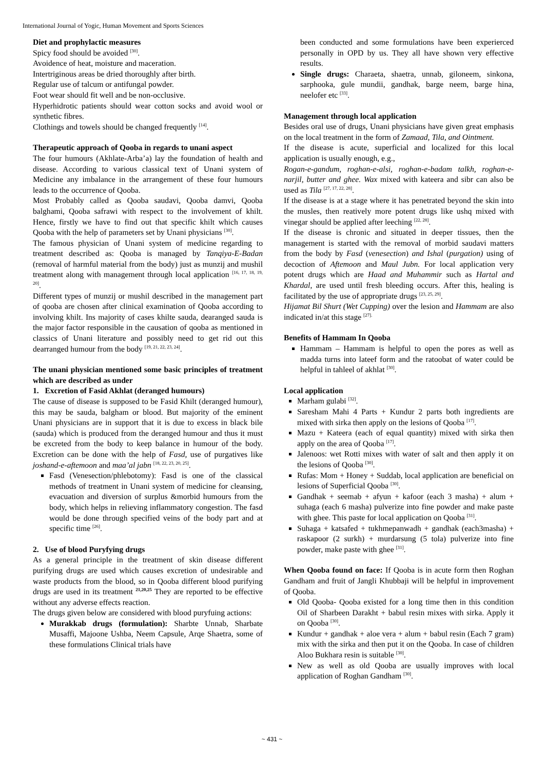International Journal of Yogic, Human Movement and Sports Sciences
Diet and prophylactic measures
Spicy food should be avoided <sup>[30]</sup>.
Avoidence of heat, moisture and maceration.
Intertriginous areas be dried thoroughly after birth.
Regular use of talcum or antifungal powder.
Foot wear should fit well and be non-occlusive.
Hyperhidrotic patients should wear cotton socks and avoid wool or synthetic fibres.
Clothings and towels should be changed frequently <sup>[14]</sup>.
Therapeutic approach of Qooba in regards to unani aspect
The four humours (Akhlate-Arba’a) lay the foundation of health and disease. According to various classical text of Unani system of Medicine any imbalance in the arrangement of these four humours leads to the occurrence of Qooba.
Most Probably called as Qooba saudavi, Qooba damvi, Qooba balghami, Qooba safrawi with respect to the involvement of khilt. Hence, firstly we have to find out that specific khilt which causes Qooba with the help of parameters set by Unani physicians <sup>[30]</sup>.
The famous physician of Unani system of medicine regarding to treatment described as: Qooba is managed by Tanqiya-E-Badan (removal of harmful material from the body) just as munzij and mushil treatment along with management through local application <sup>[16, 17, 18, 19, 20]</sup>.
Different types of munzij or mushil described in the management part of qooba are chosen after clinical examination of Qooba according to involving khilt. Ins majority of cases khilte sauda, dearanged sauda is the major factor responsible in the causation of qooba as mentioned in classics of Unani literature and possibly need to get rid out this dearranged humour from the body <sup>[19, 21, 22, 23, 24]</sup>.
The unani physician mentioned some basic principles of treatment which are described as under
1. Excretion of Fasid Akhlat (deranged humours)
The cause of disease is supposed to be Fasid Khilt (deranged humour), this may be sauda, balgham or blood. But majority of the eminent Unani physicians are in support that it is due to excess in black bile (sauda) which is produced from the deranged humour and thus it must be excreted from the body to keep balance in humour of the body. Excretion can be done with the help of Fasd, use of purgatives like joshand-e-aftemoon and maa’al jabn <sup>[18, 22, 23, 20, 25]</sup>.
Fasd (Venesection/phlebotomy): Fasd is one of the classical methods of treatment in Unani system of medicine for cleansing, evacuation and diversion of surplus &morbid humours from the body, which helps in relieving inflammatory congestion. The fasd would be done through specified veins of the body part and at specific time <sup>[26]</sup>.
2. Use of blood Puryfying drugs
As a general principle in the treatment of skin disease different purifying drugs are used which causes excretion of undesirable and waste products from the blood, so in Qooba different blood purifying drugs are used in its treatment <sup>21,20,25</sup> They are reported to be effective without any adverse effects reaction.
The drugs given below are considered with blood puryfuing actions:
Murakkab drugs (formulation): Sharbte Unnab, Sharbate Musaffi, Majoone Ushba, Neem Capsule, Arqe Shaetra, some of these formulations Clinical trials have
been conducted and some formulations have been experierced personally in OPD by us. They all have shown very effective results.
Single drugs: Charaeta, shaetra, unnab, giloneem, sinkona, sarphooka, gule mundii, gandhak, barge neem, barge hina, neelofer etc <sup>[33]</sup>.
Management through local application
Besides oral use of drugs, Unani physicians have given great emphasis on the local treatment in the form of Zamaad, Tila, and Ointment.
If the disease is acute, superficial and localized for this local application is usually enough, e.g.,
Rogan-e-gandum, roghan-e-alsi, roghan-e-badam talkh, roghan-e-narjil, butter and ghee. Wax mixed with kateera and sibr can also be used as Tila <sup>[27, 17, 22, 28]</sup>.
If the disease is at a stage where it has penetrated beyond the skin into the musles, then reatively more potent drugs like ushq mixed with vinegar should be applied after leeching <sup>[22, 28]</sup>.
If the disease is chronic and situated in deeper tissues, then the management is started with the removal of morbid saudavi matters from the body by Fasd (venesection) and Ishal (purgation) using of decoction of Aftemoon and Maul Jubn. For local application very potent drugs which are Haad and Muhammir such as Hartal and Khardal, are used until fresh bleeding occurs. After this, healing is facilitated by the use of appropriate drugs <sup>[23, 25, 29]</sup>.
Hijamat Bil Shurt (Wet Cupping) over the lesion and Hammam are also indicated in/at this stage <sup>[27].</sup>
Benefits of Hammam In Qooba
Hammam – Hammam is helpful to open the pores as well as madda turns into lateef form and the ratoobat of water could be helpful in tahleel of akhlat <sup>[30]</sup>.
Local application
Marham gulabi <sup>[32]</sup>.
Saresham Mahi 4 Parts + Kundur 2 parts both ingredients are mixed with sirka then apply on the lesions of Qooba <sup>[17]</sup>.
Mazu + Kateera (each of equal quantity) mixed with sirka then apply on the area of Qooba <sup>[17]</sup>.
Jalenoos: wet Rotti mixes with water of salt and then apply it on the lesions of Qooba <sup>[30]</sup>.
Rufas: Mom + Honey + Suddab, local application are beneficial on lesions of Superficial Qooba <sup>[30]</sup>.
Gandhak + seemab + afyun + kafoor (each 3 masha) + alum + suhaga (each 6 masha) pulverize into fine powder and make paste with ghee. This paste for local application on Qooba <sup>[31]</sup>.
Suhaga + katsafed + tukhmepanwadh + gandhak (each3masha) + raskapoor (2 surkh) + murdarsung (5 tola) pulverize into fine powder, make paste with ghee <sup>[31]</sup>.
When Qooba found on face: If Qooba is in acute form then Roghan Gandham and fruit of Jangli Khubbaji will be helpful in improvement of Qooba.
Old Qooba- Qooba existed for a long time then in this condition Oil of Sharbeen Darakht + babul resin mixes with sirka. Apply it on Qooba <sup>[30]</sup>.
Kundur + gandhak + aloe vera + alum + babul resin (Each 7 gram) mix with the sirka and then put it on the Qooba. In case of children Aloo Bukhara resin is suitable <sup>[30]</sup>.
New as well as old Qooba are usually improves with local application of Roghan Gandham <sup>[30]</sup>.
~ 431 ~